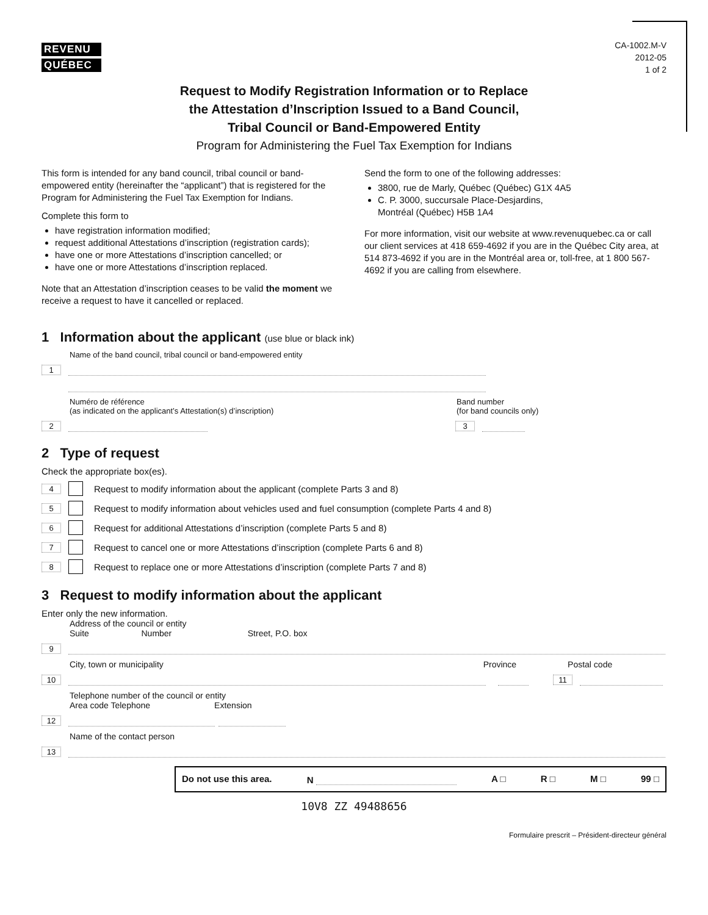REVENU
QUÉBEC
CA-1002.M-V
2012-05
1 of 2
Request to Modify Registration Information or to Replace
the Attestation d’Inscription Issued to a Band Council,
Tribal Council or Band-Empowered Entity
Program for Administering the Fuel Tax Exemption for Indians
This form is intended for any band council, tribal council or band-empowered entity (hereinafter the “applicant”) that is registered for the Program for Administering the Fuel Tax Exemption for Indians.
Complete this form to
have registration information modified;
request additional Attestations d’inscription (registration cards);
have one or more Attestations d’inscription cancelled; or
have one or more Attestations d’inscription replaced.
Note that an Attestation d’inscription ceases to be valid the moment we receive a request to have it cancelled or replaced.
Send the form to one of the following addresses:
3800, rue de Marly, Québec (Québec) G1X 4A5
C. P. 3000, succursale Place-Desjardins,
Montréal (Québec) H5B 1A4
For more information, visit our website at www.revenuquebec.ca or call our client services at 418 659-4692 if you are in the Québec City area, at 514 873-4692 if you are in the Montréal area or, toll-free, at 1 800 567-4692 if you are calling from elsewhere.
1 Information about the applicant (use blue or black ink)
Name of the band council, tribal council or band-empowered entity
1
0
Numéro de référence
(as indicated on the applicant’s Attestation(s) d’inscription)
Band number
(for band councils only)
2 3
2 Type of request
Check the appropriate box(es).
4 Request to modify information about the applicant (complete Parts 3 and 8)
5 Request to modify information about vehicles used and fuel consumption (complete Parts 4 and 8)
6 Request for additional Attestations d’inscription (complete Parts 5 and 8)
7 Request to cancel one or more Attestations d’inscription (complete Parts 6 and 8)
8 Request to replace one or more Attestations d’inscription (complete Parts 7 and 8)
3 Request to modify information about the applicant
Enter only the new information.
Address of the council or entity
Suite Number Street, P.O. box
9
City, town or municipality Province Postal code
10 11
Telephone number of the council or entity
Area code Telephone Extension
12
Name of the contact person
13
Do not use this area. N A □ R □ M □ 99 □
10V8 ZZ 49488656
Formulaire prescrit – Président-directeur général